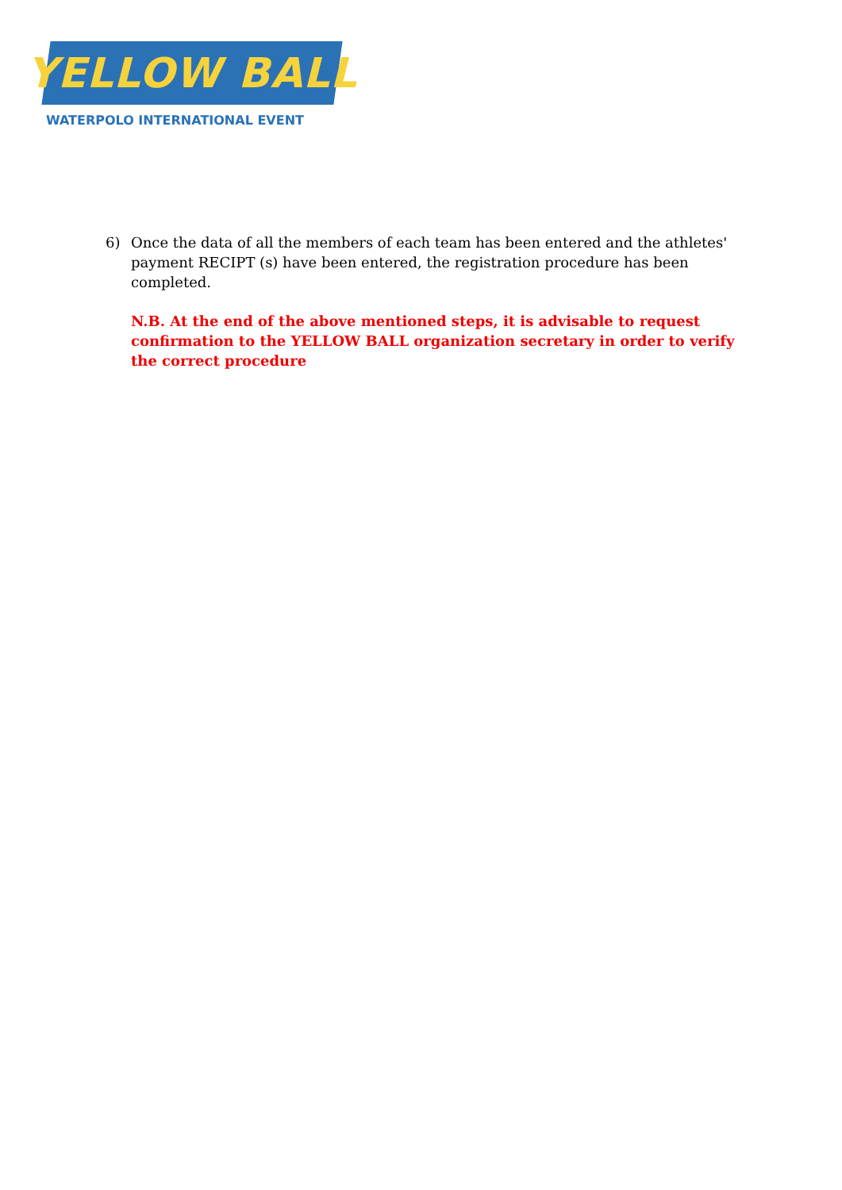YELLOW BALL
WATERPOLO INTERNATIONAL EVENT
6) Once the data of all the members of each team has been entered and the athletes' payment RECIPT (s) have been entered, the registration procedure has been completed.
N.B. At the end of the above mentioned steps, it is advisable to request confirmation to the YELLOW BALL organization secretary in order to verify the correct procedure